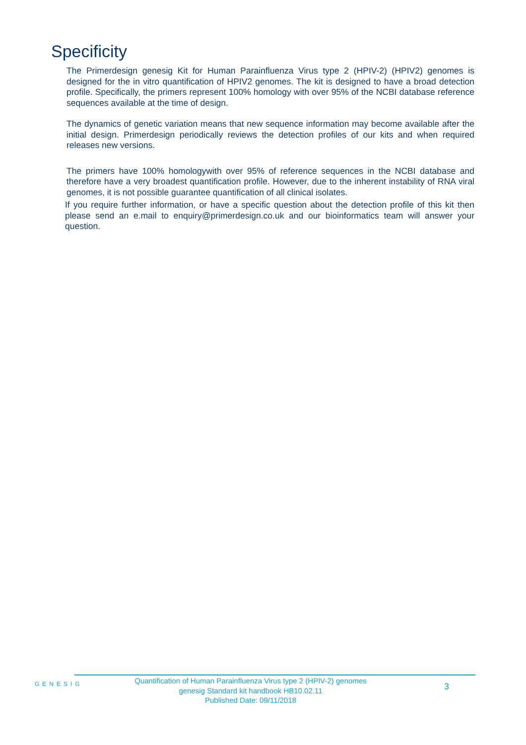Specificity
The Primerdesign genesig Kit for Human Parainfluenza Virus type 2 (HPIV-2) (HPIV2) genomes is designed for the in vitro quantification of HPIV2 genomes. The kit is designed to have a broad detection profile. Specifically, the primers represent 100% homology with over 95% of the NCBI database reference sequences available at the time of design.
The dynamics of genetic variation means that new sequence information may become available after the initial design. Primerdesign periodically reviews the detection profiles of our kits and when required releases new versions.
The primers have 100% homologywith over 95% of reference sequences in the NCBI database and therefore have a very broadest quantification profile. However, due to the inherent instability of RNA viral genomes, it is not possible guarantee quantification of all clinical isolates.
If you require further information, or have a specific question about the detection profile of this kit then please send an e.mail to enquiry@primerdesign.co.uk and our bioinformatics team will answer your question.
GENESIG
Quantification of Human Parainfluenza Virus type 2 (HPIV-2) genomes
genesig Standard kit handbook HB10.02.11
Published Date: 09/11/2018
3